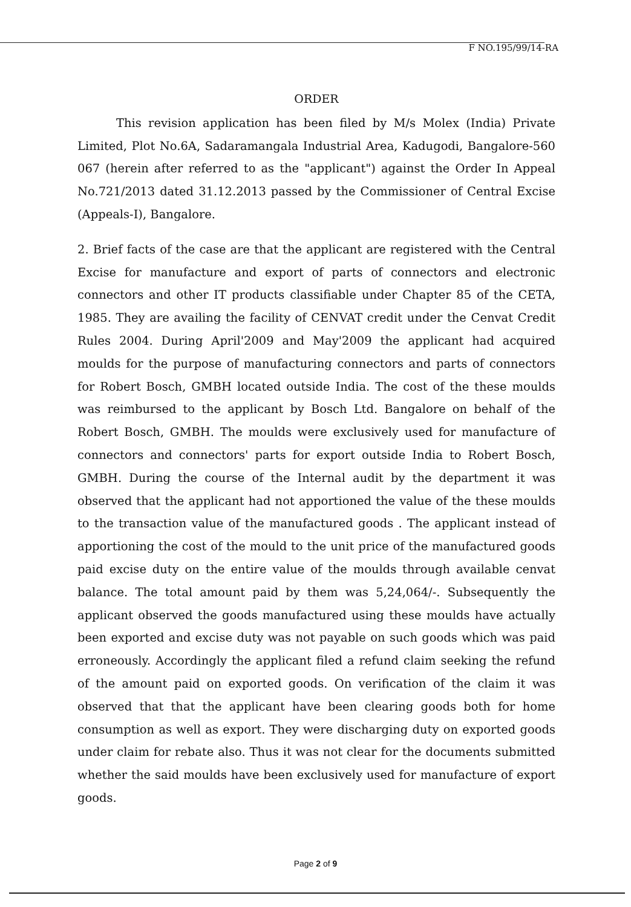F NO.195/99/14-RA
ORDER
This revision application has been filed by M/s Molex (India) Private Limited, Plot No.6A, Sadaramangala Industrial Area, Kadugodi, Bangalore-560 067 (herein after referred to as the "applicant") against the Order In Appeal No.721/2013 dated 31.12.2013 passed by the Commissioner of Central Excise (Appeals-I), Bangalore.
2. Brief facts of the case are that the applicant are registered with the Central Excise for manufacture and export of parts of connectors and electronic connectors and other IT products classifiable under Chapter 85 of the CETA, 1985. They are availing the facility of CENVAT credit under the Cenvat Credit Rules 2004. During April'2009 and May'2009 the applicant had acquired moulds for the purpose of manufacturing connectors and parts of connectors for Robert Bosch, GMBH located outside India. The cost of the these moulds was reimbursed to the applicant by Bosch Ltd. Bangalore on behalf of the Robert Bosch, GMBH. The moulds were exclusively used for manufacture of connectors and connectors' parts for export outside India to Robert Bosch, GMBH. During the course of the Internal audit by the department it was observed that the applicant had not apportioned the value of the these moulds to the transaction value of the manufactured goods . The applicant instead of apportioning the cost of the mould to the unit price of the manufactured goods paid excise duty on the entire value of the moulds through available cenvat balance. The total amount paid by them was 5,24,064/-. Subsequently the applicant observed the goods manufactured using these moulds have actually been exported and excise duty was not payable on such goods which was paid erroneously. Accordingly the applicant filed a refund claim seeking the refund of the amount paid on exported goods. On verification of the claim it was observed that that the applicant have been clearing goods both for home consumption as well as export. They were discharging duty on exported goods under claim for rebate also. Thus it was not clear for the documents submitted whether the said moulds have been exclusively used for manufacture of export goods.
Page 2 of 9